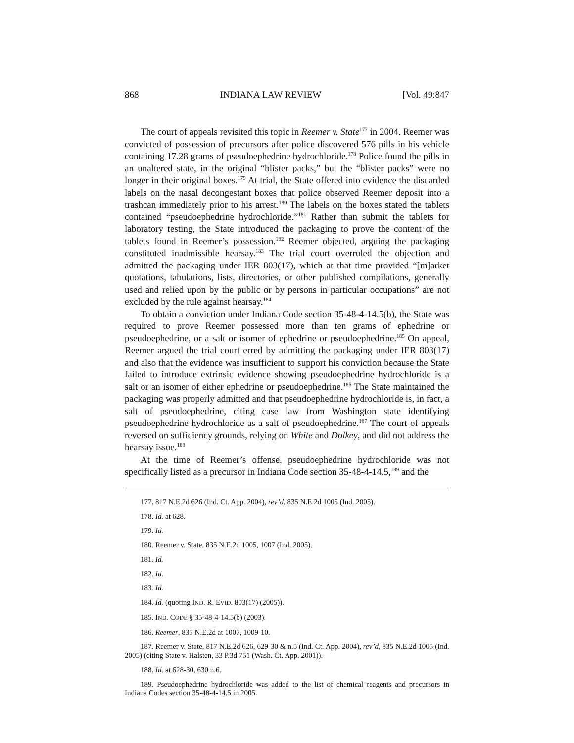868 INDIANA LAW REVIEW [Vol. 49:847
The court of appeals revisited this topic in Reemer v. State<sup>177</sup> in 2004. Reemer was convicted of possession of precursors after police discovered 576 pills in his vehicle containing 17.28 grams of pseudoephedrine hydrochloride.<sup>178</sup> Police found the pills in an unaltered state, in the original “blister packs,” but the “blister packs” were no longer in their original boxes.<sup>179</sup> At trial, the State offered into evidence the discarded labels on the nasal decongestant boxes that police observed Reemer deposit into a trashcan immediately prior to his arrest.<sup>180</sup> The labels on the boxes stated the tablets contained “pseudoephedrine hydrochloride.”<sup>181</sup> Rather than submit the tablets for laboratory testing, the State introduced the packaging to prove the content of the tablets found in Reemer’s possession.<sup>182</sup> Reemer objected, arguing the packaging constituted inadmissible hearsay.<sup>183</sup> The trial court overruled the objection and admitted the packaging under IER 803(17), which at that time provided “[m]arket quotations, tabulations, lists, directories, or other published compilations, generally used and relied upon by the public or by persons in particular occupations” are not excluded by the rule against hearsay.<sup>184</sup>
To obtain a conviction under Indiana Code section 35-48-4-14.5(b), the State was required to prove Reemer possessed more than ten grams of ephedrine or pseudoephedrine, or a salt or isomer of ephedrine or pseudoephedrine.<sup>185</sup> On appeal, Reemer argued the trial court erred by admitting the packaging under IER 803(17) and also that the evidence was insufficient to support his conviction because the State failed to introduce extrinsic evidence showing pseudoephedrine hydrochloride is a salt or an isomer of either ephedrine or pseudoephedrine.<sup>186</sup> The State maintained the packaging was properly admitted and that pseudoephedrine hydrochloride is, in fact, a salt of pseudoephedrine, citing case law from Washington state identifying pseudoephedrine hydrochloride as a salt of pseudoephedrine.<sup>187</sup> The court of appeals reversed on sufficiency grounds, relying on White and Dolkey, and did not address the hearsay issue.<sup>188</sup>
At the time of Reemer’s offense, pseudoephedrine hydrochloride was not specifically listed as a precursor in Indiana Code section 35-48-4-14.5,<sup>189</sup> and the
177. 817 N.E.2d 626 (Ind. Ct. App. 2004), rev’d, 835 N.E.2d 1005 (Ind. 2005).
178. Id. at 628.
179. Id.
180. Reemer v. State, 835 N.E.2d 1005, 1007 (Ind. 2005).
181. Id.
182. Id.
183. Id.
184. Id. (quoting IND. R. EVID. 803(17) (2005)).
185. IND. CODE § 35-48-4-14.5(b) (2003).
186. Reemer, 835 N.E.2d at 1007, 1009-10.
187. Reemer v. State, 817 N.E.2d 626, 629-30 & n.5 (Ind. Ct. App. 2004), rev’d, 835 N.E.2d 1005 (Ind. 2005) (citing State v. Halsten, 33 P.3d 751 (Wash. Ct. App. 2001)).
188. Id. at 628-30, 630 n.6.
189. Pseudoephedrine hydrochloride was added to the list of chemical reagents and precursors in Indiana Codes section 35-48-4-14.5 in 2005.